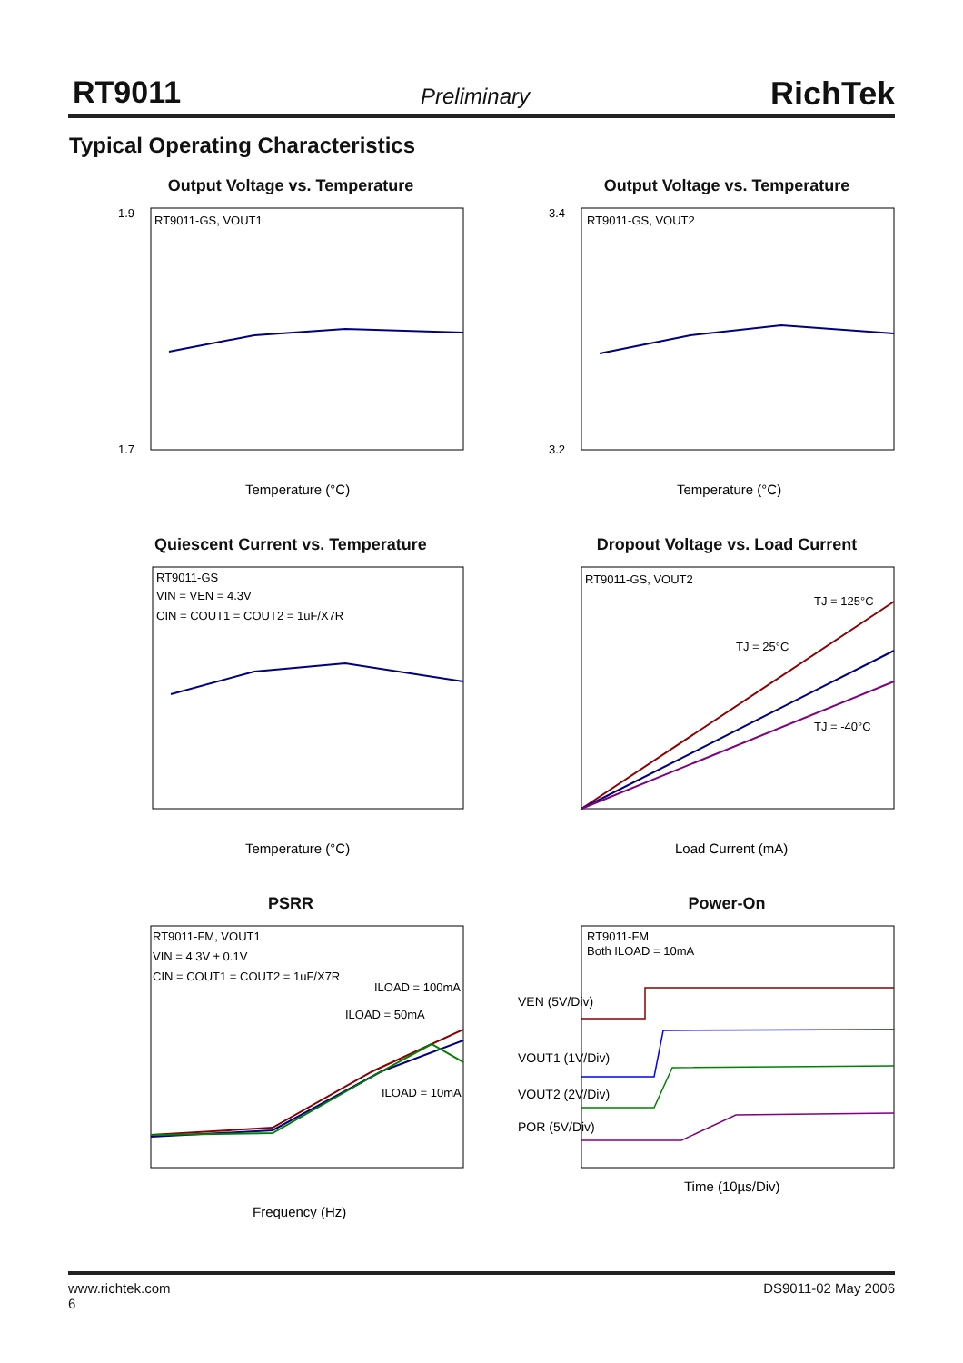RT9011 Preliminary RichTek
Typical Operating Characteristics
Output Voltage vs. Temperature
RT9011-GS, VOUT1
Temperature (°C)
1.9
1.7
Output Voltage vs. Temperature
RT9011-GS, VOUT2
Temperature (°C)
3.4
3.2
Quiescent Current vs. Temperature
RT9011-GS
VIN = VEN = 4.3V
CIN = COUT1 = COUT2 = 1uF/X7R
Temperature (°C)
Dropout Voltage vs. Load Current
RT9011-GS, VOUT2
TJ = 125°C
TJ = 25°C
TJ = -40°C
Load Current (mA)
PSRR
RT9011-FM, VOUT1
VIN = 4.3V ± 0.1V
CIN = COUT1 = COUT2 = 1uF/X7R
ILOAD = 100mA
ILOAD = 50mA
ILOAD = 10mA
Frequency (Hz)
Power-On
RT9011-FM
Both ILOAD = 10mA
VEN (5V/Div)
VOUT1 (1V/Div)
VOUT2 (2V/Div)
POR (5V/Div)
Time (10µs/Div)
www.richtek.com DS9011-02 May 2006
6